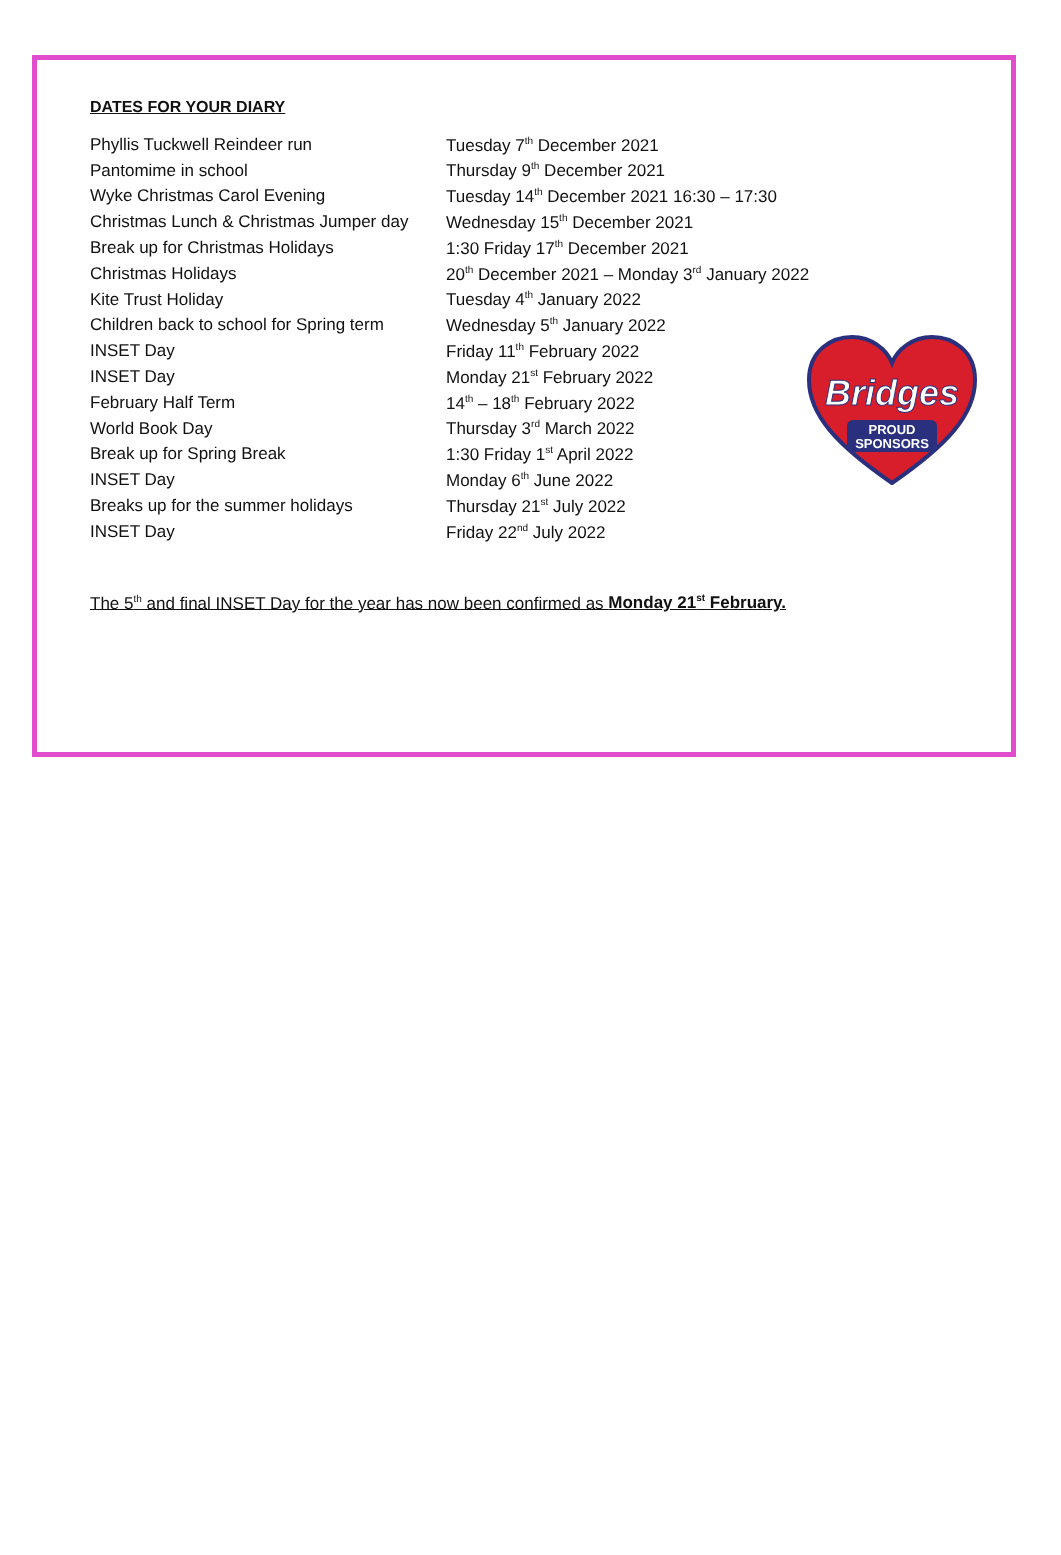DATES FOR YOUR DIARY
| Phyllis Tuckwell Reindeer run | Tuesday 7<sup>th</sup> December 2021 |
| Pantomime in school | Thursday 9<sup>th</sup> December 2021 |
| Wyke Christmas Carol Evening | Tuesday 14<sup>th</sup> December 2021 16:30 – 17:30 |
| Christmas Lunch & Christmas Jumper day | Wednesday 15<sup>th</sup> December 2021 |
| Break up for Christmas Holidays | 1:30 Friday 17<sup>th</sup> December 2021 |
| Christmas Holidays | 20<sup>th</sup> December 2021 – Monday 3<sup>rd</sup> January 2022 |
| Kite Trust Holiday | Tuesday 4<sup>th</sup> January 2022 |
| Children back to school for Spring term | Wednesday 5<sup>th</sup> January 2022 |
| INSET Day | Friday 11<sup>th</sup> February 2022 |
| INSET Day | Monday 21<sup>st</sup> February 2022 |
| February Half Term | 14<sup>th</sup> – 18<sup>th</sup> February 2022 |
| World Book Day | Thursday 3<sup>rd</sup> March 2022 |
| Break up for Spring Break | 1:30 Friday 1<sup>st</sup> April 2022 |
| INSET Day | Monday 6<sup>th</sup> June 2022 |
| Breaks up for the summer holidays | Thursday 21<sup>st</sup> July 2022 |
| INSET Day | Friday 22<sup>nd</sup> July 2022 |
The 5<sup>th</sup> and final INSET Day for the year has now been confirmed as Monday 21<sup>st</sup> February.
Bridges
PROUD
SPONSORS